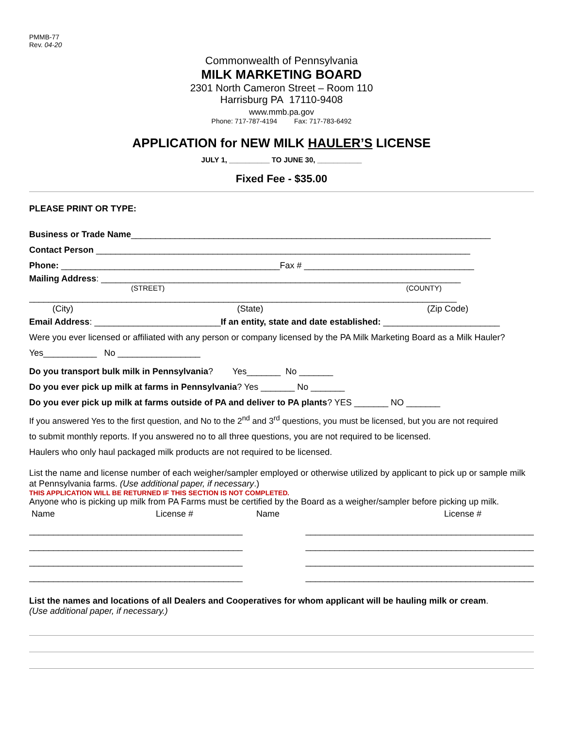PMMB-77
Rev. 04-20
Commonwealth of Pennsylvania
MILK MARKETING BOARD
2301 North Cameron Street – Room 110
Harrisburg PA 17110-9408
www.mmb.pa.gov
Phone: 717-787-4194 Fax: 717-783-6492
APPLICATION for NEW MILK HAULER’S LICENSE
JULY 1, __________ TO JUNE 30, ___________
Fixed Fee - $35.00
PLEASE PRINT OR TYPE:
Business or Trade Name__________________________________________________________________________
Contact Person _____________________________________________________________________________
Phone: _____________________________________________Fax # ___________________________________
Mailing Address: __________________________________________________________________________
(STREET) (COUNTY)
________________________________________________________________________________________
(City) (State) (Zip Code)
Email Address: __________________________If an entity, state and date established: ________________________
Were you ever licensed or affiliated with any person or company licensed by the PA Milk Marketing Board as a Milk Hauler?
Yes___________ No _________________
Do you transport bulk milk in Pennsylvania? Yes_______ No _______
Do you ever pick up milk at farms in Pennsylvania? Yes _______ No _______
Do you ever pick up milk at farms outside of PA and deliver to PA plants? YES _______ NO _______
If you answered Yes to the first question, and No to the 2<sup>nd</sup> and 3<sup>rd</sup> questions, you must be licensed, but you are not required
to submit monthly reports. If you answered no to all three questions, you are not required to be licensed.
Haulers who only haul packaged milk products are not required to be licensed.
List the name and license number of each weigher/sampler employed or otherwise utilized by applicant to pick up or sample milk at Pennsylvania farms. (Use additional paper, if necessary.)
THIS APPLICATION WILL BE RETURNED IF THIS SECTION IS NOT COMPLETED.
Anyone who is picking up milk from PA Farms must be certified by the Board as a weigher/sampler before picking up milk.
Name License # Name License #
____________________________________________
____________________________________________
____________________________________________
____________________________________________
_______________________________________________
_______________________________________________
_______________________________________________
_______________________________________________
List the names and locations of all Dealers and Cooperatives for whom applicant will be hauling milk or cream.
(Use additional paper, if necessary.)